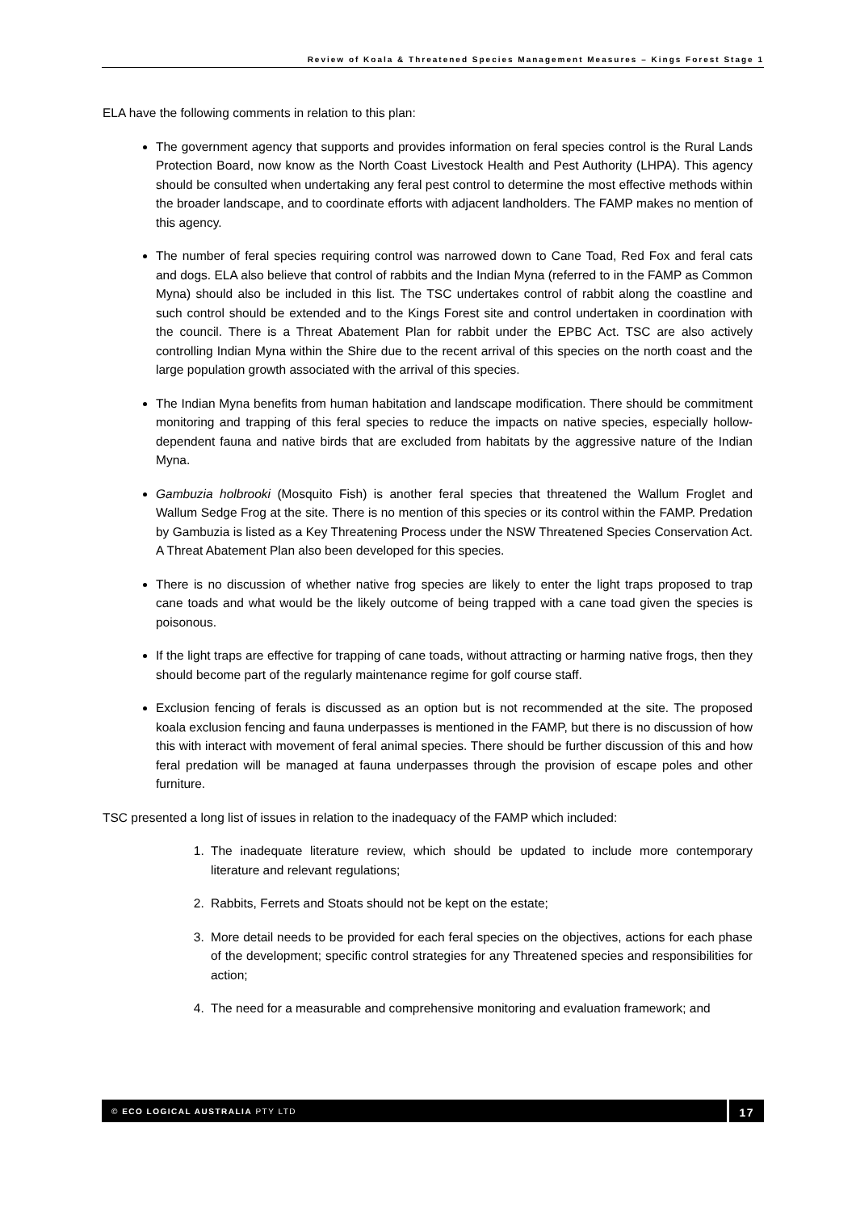Review of Koala & Threatened Species Management Measures – Kings Forest Stage 1
ELA have the following comments in relation to this plan:
The government agency that supports and provides information on feral species control is the Rural Lands Protection Board, now know as the North Coast Livestock Health and Pest Authority (LHPA). This agency should be consulted when undertaking any feral pest control to determine the most effective methods within the broader landscape, and to coordinate efforts with adjacent landholders. The FAMP makes no mention of this agency.
The number of feral species requiring control was narrowed down to Cane Toad, Red Fox and feral cats and dogs. ELA also believe that control of rabbits and the Indian Myna (referred to in the FAMP as Common Myna) should also be included in this list. The TSC undertakes control of rabbit along the coastline and such control should be extended and to the Kings Forest site and control undertaken in coordination with the council. There is a Threat Abatement Plan for rabbit under the EPBC Act. TSC are also actively controlling Indian Myna within the Shire due to the recent arrival of this species on the north coast and the large population growth associated with the arrival of this species.
The Indian Myna benefits from human habitation and landscape modification. There should be commitment monitoring and trapping of this feral species to reduce the impacts on native species, especially hollow-dependent fauna and native birds that are excluded from habitats by the aggressive nature of the Indian Myna.
Gambuzia holbrooki (Mosquito Fish) is another feral species that threatened the Wallum Froglet and Wallum Sedge Frog at the site. There is no mention of this species or its control within the FAMP. Predation by Gambuzia is listed as a Key Threatening Process under the NSW Threatened Species Conservation Act. A Threat Abatement Plan also been developed for this species.
There is no discussion of whether native frog species are likely to enter the light traps proposed to trap cane toads and what would be the likely outcome of being trapped with a cane toad given the species is poisonous.
If the light traps are effective for trapping of cane toads, without attracting or harming native frogs, then they should become part of the regularly maintenance regime for golf course staff.
Exclusion fencing of ferals is discussed as an option but is not recommended at the site. The proposed koala exclusion fencing and fauna underpasses is mentioned in the FAMP, but there is no discussion of how this with interact with movement of feral animal species. There should be further discussion of this and how feral predation will be managed at fauna underpasses through the provision of escape poles and other furniture.
TSC presented a long list of issues in relation to the inadequacy of the FAMP which included:
1. The inadequate literature review, which should be updated to include more contemporary literature and relevant regulations;
2. Rabbits, Ferrets and Stoats should not be kept on the estate;
3. More detail needs to be provided for each feral species on the objectives, actions for each phase of the development; specific control strategies for any Threatened species and responsibilities for action;
4. The need for a measurable and comprehensive monitoring and evaluation framework; and
© ECO LOGICAL AUSTRALIA PTY LTD
17